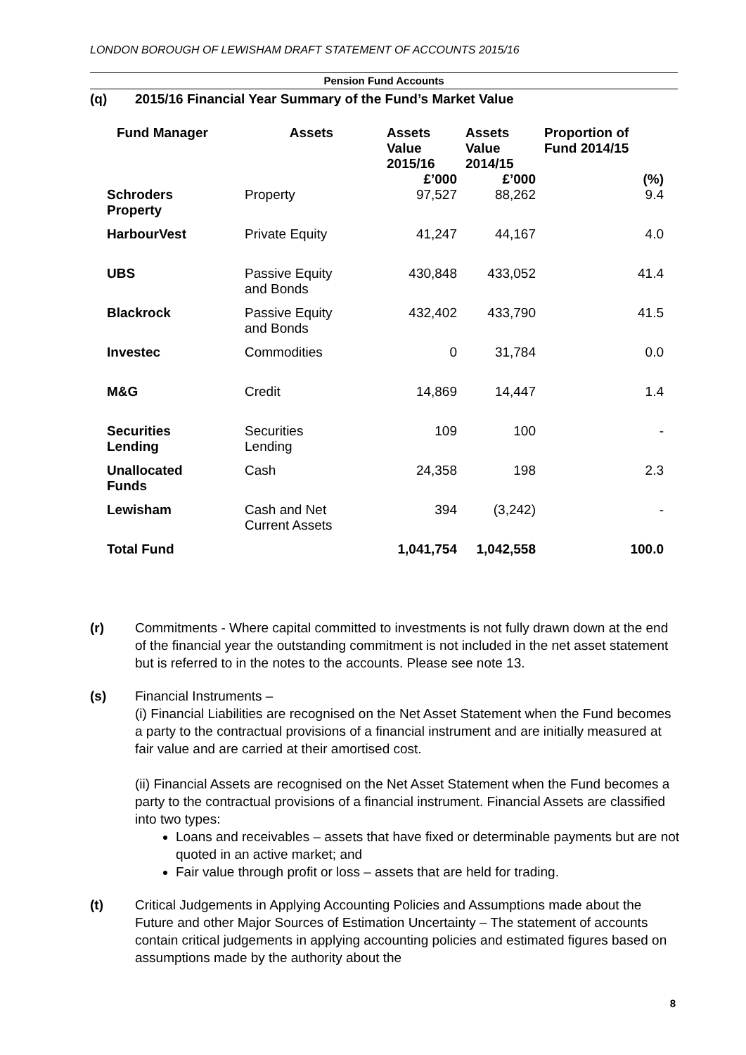LONDON BOROUGH OF LEWISHAM DRAFT STATEMENT OF ACCOUNTS 2015/16
Pension Fund Accounts
(q) 2015/16 Financial Year Summary of the Fund’s Market Value
| Fund Manager | Assets | Assets Value 2015/16 £’000 | Assets Value 2014/15 £’000 | Proportion of Fund 2014/15 (%) |
| --- | --- | --- | --- | --- |
| Schroders Property | Property | 97,527 | 88,262 | 9.4 |
| HarbourVest | Private Equity | 41,247 | 44,167 | 4.0 |
| UBS | Passive Equity and Bonds | 430,848 | 433,052 | 41.4 |
| Blackrock | Passive Equity and Bonds | 432,402 | 433,790 | 41.5 |
| Investec | Commodities | 0 | 31,784 | 0.0 |
| M&G | Credit | 14,869 | 14,447 | 1.4 |
| Securities Lending | Securities Lending | 109 | 100 | - |
| Unallocated Funds | Cash | 24,358 | 198 | 2.3 |
| Lewisham | Cash and Net Current Assets | 394 | (3,242) | - |
| Total Fund | | 1,041,754 | 1,042,558 | 100.0 |
(r) Commitments - Where capital committed to investments is not fully drawn down at the end of the financial year the outstanding commitment is not included in the net asset statement but is referred to in the notes to the accounts. Please see note 13.
(s) Financial Instruments –
(i) Financial Liabilities are recognised on the Net Asset Statement when the Fund becomes a party to the contractual provisions of a financial instrument and are initially measured at fair value and are carried at their amortised cost.
(ii) Financial Assets are recognised on the Net Asset Statement when the Fund becomes a party to the contractual provisions of a financial instrument. Financial Assets are classified into two types:
Loans and receivables – assets that have fixed or determinable payments but are not quoted in an active market; and
Fair value through profit or loss – assets that are held for trading.
(t) Critical Judgements in Applying Accounting Policies and Assumptions made about the Future and other Major Sources of Estimation Uncertainty – The statement of accounts contain critical judgements in applying accounting policies and estimated figures based on assumptions made by the authority about the
8